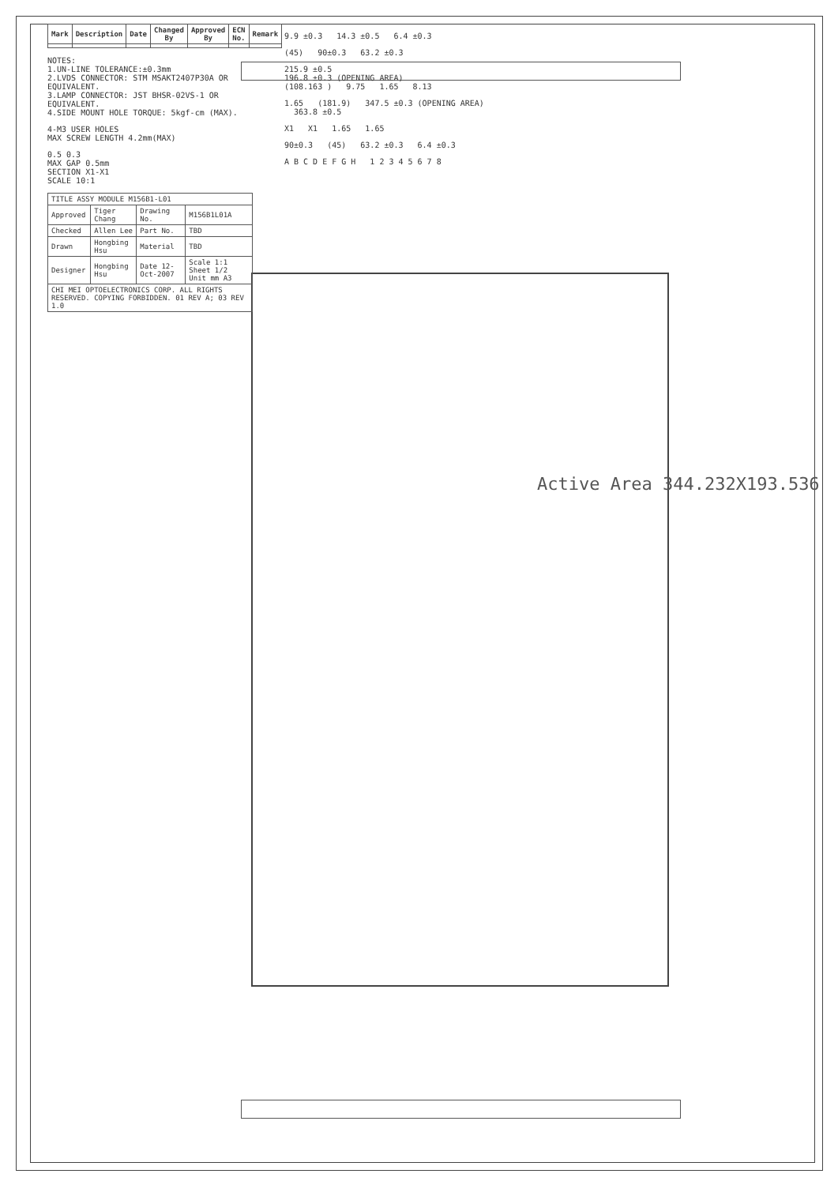| Mark | Description | Date | Changed By | Approved By | ECN No. | Remark |
| --- | --- | --- | --- | --- | --- | --- |
NOTES:
1.UN-LINE TOLERANCE:±0.3mm
2.LVDS CONNECTOR: STM MSAKT2407P30A OR EQUIVALENT.
3.LAMP CONNECTOR: JST BHSR-02VS-1 OR EQUIVALENT.
4.SIDE MOUNT HOLE TORQUE: 5kgf-cm (MAX).
4-M3 USER HOLES
MAX SCREW LENGTH 4.2mm(MAX)
0.5 0.3
MAX GAP 0.5mm
SECTION X1-X1
SCALE 10:1
| TITLE ASSY MODULE M156B1-L01 | | | |
| Approved | Tiger Chang | Drawing No. | M156B1L01A |
| Checked | Allen Lee | Part No. | TBD |
| Drawn | Hongbing Hsu | Material | TBD |
| Designer | Hongbing Hsu | Date 12-Oct-2007 | Scale 1:1 Sheet 1/2 Unit mm A3 |
| CHI MEI OPTOELECTRONICS CORP. ALL RIGHTS RESERVED. COPYING FORBIDDEN. 01 REV A; 03 REV 1.0 | | | |
9.9 ±0.3 14.3 ±0.5 6.4 ±0.3
(45) 90±0.3 63.2 ±0.3
215.9 ±0.5
196.8 ±0.3 (OPENING AREA)
(108.163 ) 9.75 1.65 8.13
1.65 (181.9) 347.5 ±0.3 (OPENING AREA) 363.8 ±0.5
X1 X1 1.65 1.65
90±0.3 (45) 63.2 ±0.3 6.4 ±0.3
A B C D E F G H 1 2 3 4 5 6 7 8
Active Area 344.232X193.536